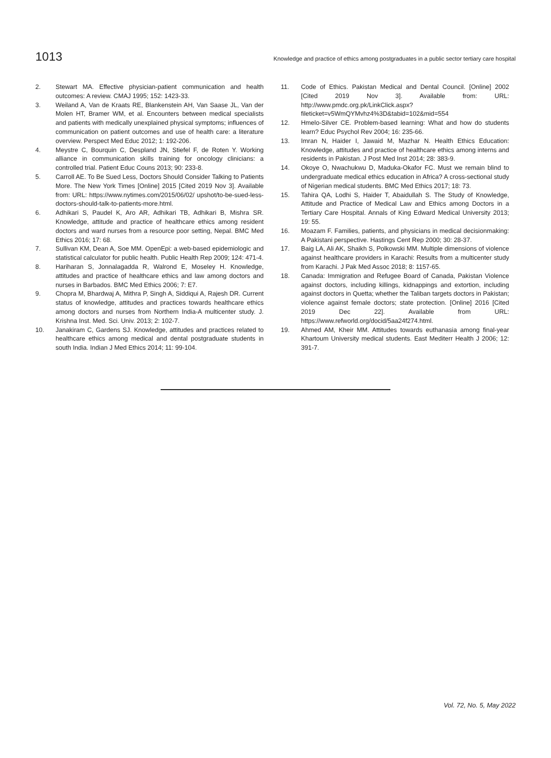1013 Knowledge and practice of ethics among postgraduates in a public sector tertiary care hospital
2. Stewart MA. Effective physician-patient communication and health outcomes: A review. CMAJ 1995; 152: 1423-33.
3. Weiland A, Van de Kraats RE, Blankenstein AH, Van Saase JL, Van der Molen HT, Bramer WM, et al. Encounters between medical specialists and patients with medically unexplained physical symptoms; influences of communication on patient outcomes and use of health care: a literature overview. Perspect Med Educ 2012; 1: 192-206.
4. Meystre C, Bourquin C, Despland JN, Stiefel F, de Roten Y. Working alliance in communication skills training for oncology clinicians: a controlled trial. Patient Educ Couns 2013; 90: 233-8.
5. Carroll AE. To Be Sued Less, Doctors Should Consider Talking to Patients More. The New York Times [Online] 2015 [Cited 2019 Nov 3]. Available from: URL: https://www.nytimes.com/2015/06/02/ upshot/to-be-sued-less-doctors-should-talk-to-patients-more.html.
6. Adhikari S, Paudel K, Aro AR, Adhikari TB, Adhikari B, Mishra SR. Knowledge, attitude and practice of healthcare ethics among resident doctors and ward nurses from a resource poor setting, Nepal. BMC Med Ethics 2016; 17: 68.
7. Sullivan KM, Dean A, Soe MM. OpenEpi: a web-based epidemiologic and statistical calculator for public health. Public Health Rep 2009; 124: 471-4.
8. Hariharan S, Jonnalagadda R, Walrond E, Moseley H. Knowledge, attitudes and practice of healthcare ethics and law among doctors and nurses in Barbados. BMC Med Ethics 2006; 7: E7.
9. Chopra M, Bhardwaj A, Mithra P, Singh A, Siddiqui A, Rajesh DR. Current status of knowledge, attitudes and practices towards healthcare ethics among doctors and nurses from Northern India-A multicenter study. J. Krishna Inst. Med. Sci. Univ. 2013; 2: 102-7.
10. Janakiram C, Gardens SJ. Knowledge, attitudes and practices related to healthcare ethics among medical and dental postgraduate students in south India. Indian J Med Ethics 2014; 11: 99-104.
11. Code of Ethics. Pakistan Medical and Dental Council. [Online] 2002 [Cited 2019 Nov 3]. Available from: URL: http://www.pmdc.org.pk/LinkClick.aspx?fileticket=v5WmQYMvhz4%3D&tabid=102&mid=554
12. Hmelo-Silver CE. Problem-based learning: What and how do students learn? Educ Psychol Rev 2004; 16: 235-66.
13. Imran N, Haider I, Jawaid M, Mazhar N. Health Ethics Education: Knowledge, attitudes and practice of healthcare ethics among interns and residents in Pakistan. J Post Med Inst 2014; 28: 383-9.
14. Okoye O, Nwachukwu D, Maduka-Okafor FC. Must we remain blind to undergraduate medical ethics education in Africa? A cross-sectional study of Nigerian medical students. BMC Med Ethics 2017; 18: 73.
15. Tahira QA, Lodhi S, Haider T, Abaidullah S. The Study of Knowledge, Attitude and Practice of Medical Law and Ethics among Doctors in a Tertiary Care Hospital. Annals of King Edward Medical University 2013; 19: 55.
16. Moazam F. Families, patients, and physicians in medical decisionmaking: A Pakistani perspective. Hastings Cent Rep 2000; 30: 28-37.
17. Baig LA, Ali AK, Shaikh S, Polkowski MM. Multiple dimensions of violence against healthcare providers in Karachi: Results from a multicenter study from Karachi. J Pak Med Assoc 2018; 8: 1157-65.
18. Canada: Immigration and Refugee Board of Canada, Pakistan Violence against doctors, including killings, kidnappings and extortion, including against doctors in Quetta; whether the Taliban targets doctors in Pakistan; violence against female doctors; state protection. [Online] 2016 [Cited 2019 Dec 22]. Available from URL: https://www.refworld.org/docid/5aa24f274.html.
19. Ahmed AM, Kheir MM. Attitudes towards euthanasia among final-year Khartoum University medical students. East Mediterr Health J 2006; 12: 391-7.
Vol. 72, No. 5, May 2022